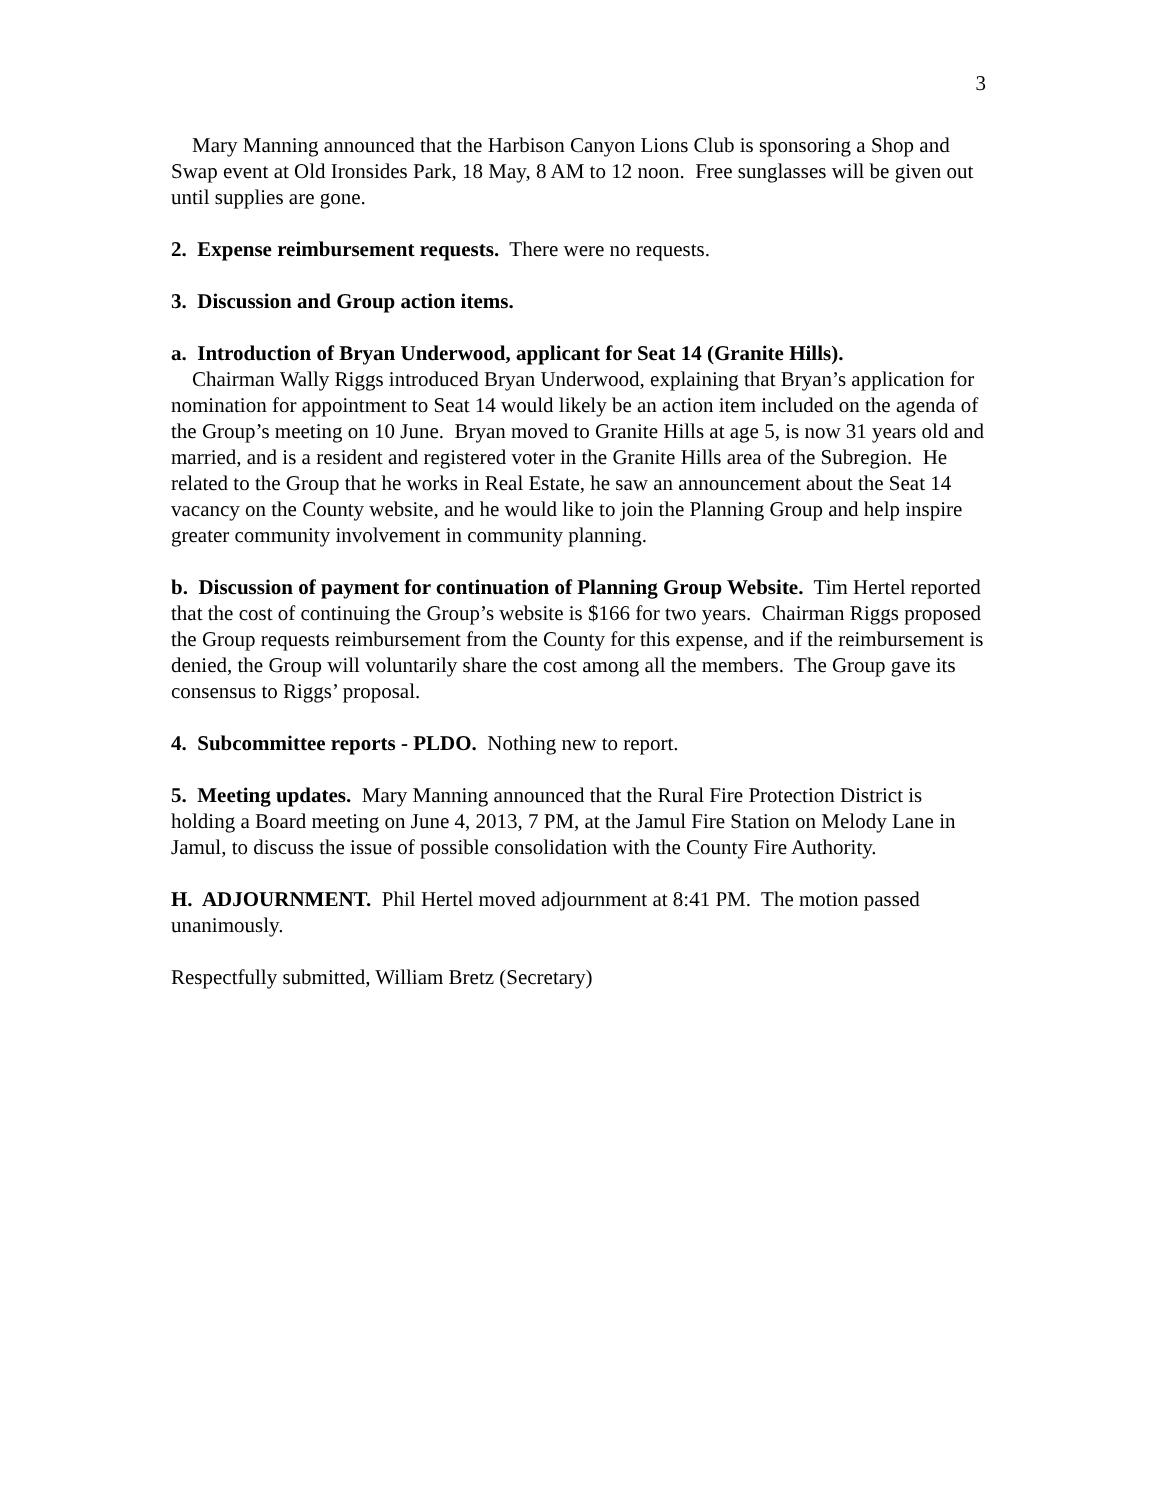3
Mary Manning announced that the Harbison Canyon Lions Club is sponsoring a Shop and Swap event at Old Ironsides Park, 18 May, 8 AM to 12 noon. Free sunglasses will be given out until supplies are gone.
2. Expense reimbursement requests. There were no requests.
3. Discussion and Group action items.
a. Introduction of Bryan Underwood, applicant for Seat 14 (Granite Hills).
Chairman Wally Riggs introduced Bryan Underwood, explaining that Bryan’s application for nomination for appointment to Seat 14 would likely be an action item included on the agenda of the Group’s meeting on 10 June. Bryan moved to Granite Hills at age 5, is now 31 years old and married, and is a resident and registered voter in the Granite Hills area of the Subregion. He related to the Group that he works in Real Estate, he saw an announcement about the Seat 14 vacancy on the County website, and he would like to join the Planning Group and help inspire greater community involvement in community planning.
b. Discussion of payment for continuation of Planning Group Website. Tim Hertel reported that the cost of continuing the Group’s website is $166 for two years. Chairman Riggs proposed the Group requests reimbursement from the County for this expense, and if the reimbursement is denied, the Group will voluntarily share the cost among all the members. The Group gave its consensus to Riggs’ proposal.
4. Subcommittee reports - PLDO. Nothing new to report.
5. Meeting updates. Mary Manning announced that the Rural Fire Protection District is holding a Board meeting on June 4, 2013, 7 PM, at the Jamul Fire Station on Melody Lane in Jamul, to discuss the issue of possible consolidation with the County Fire Authority.
H. ADJOURNMENT. Phil Hertel moved adjournment at 8:41 PM. The motion passed unanimously.
Respectfully submitted, William Bretz (Secretary)